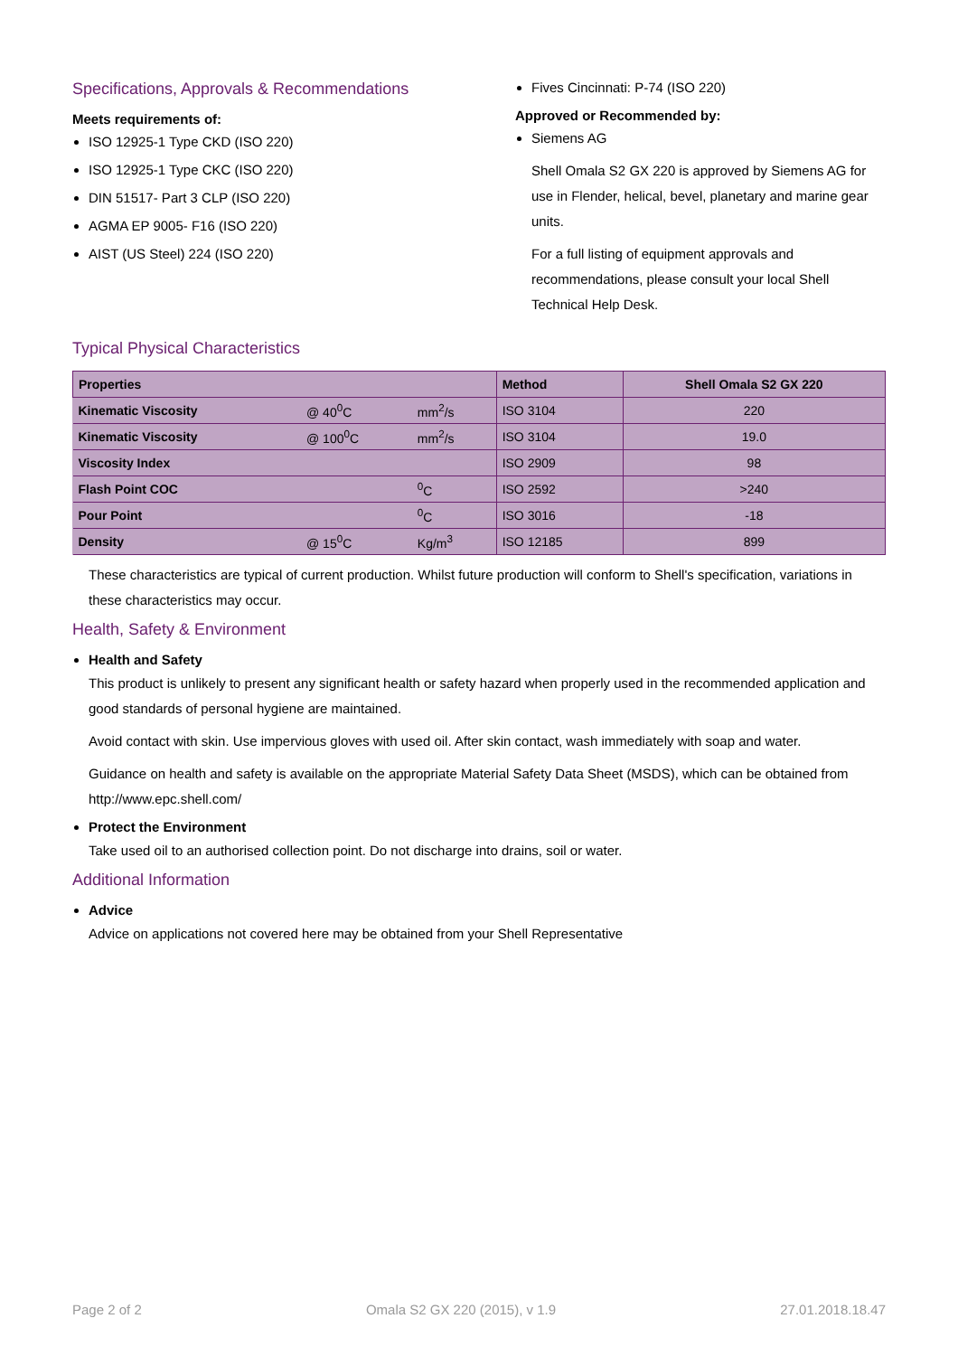Specifications, Approvals & Recommendations
Meets requirements of:
ISO 12925-1 Type CKD (ISO 220)
ISO 12925-1 Type CKC (ISO 220)
DIN 51517- Part 3 CLP (ISO 220)
AGMA EP 9005- F16 (ISO 220)
AIST (US Steel) 224 (ISO 220)
Fives Cincinnati: P-74 (ISO 220)
Approved or Recommended by:
Siemens AG
Shell Omala S2 GX 220 is approved by Siemens AG for use in Flender, helical, bevel, planetary and marine gear units.
For a full listing of equipment approvals and recommendations, please consult your local Shell Technical Help Desk.
Typical Physical Characteristics
| Properties | | | Method | Shell Omala S2 GX 220 |
| --- | --- | --- | --- | --- |
| Kinematic Viscosity | @ 40<sup>0</sup>C | mm<sup>2</sup>/s | ISO 3104 | 220 |
| Kinematic Viscosity | @ 100<sup>0</sup>C | mm<sup>2</sup>/s | ISO 3104 | 19.0 |
| Viscosity Index | | | ISO 2909 | 98 |
| Flash Point COC | | <sup>0</sup> C | ISO 2592 | >240 |
| Pour Point | | <sup>0</sup> C | ISO 3016 | -18 |
| Density | @ 15<sup>0</sup>C | Kg/m<sup>3</sup> | ISO 12185 | 899 |
These characteristics are typical of current production. Whilst future production will conform to Shell's specification, variations in these characteristics may occur.
Health, Safety & Environment
Health and Safety
This product is unlikely to present any significant health or safety hazard when properly used in the recommended application and good standards of personal hygiene are maintained.
Avoid contact with skin. Use impervious gloves with used oil. After skin contact, wash immediately with soap and water.
Guidance on health and safety is available on the appropriate Material Safety Data Sheet (MSDS), which can be obtained from http://www.epc.shell.com/
Protect the Environment
Take used oil to an authorised collection point. Do not discharge into drains, soil or water.
Additional Information
Advice
Advice on applications not covered here may be obtained from your Shell Representative
Page 2 of 2 Omala S2 GX 220 (2015), v 1.9 27.01.2018.18.47